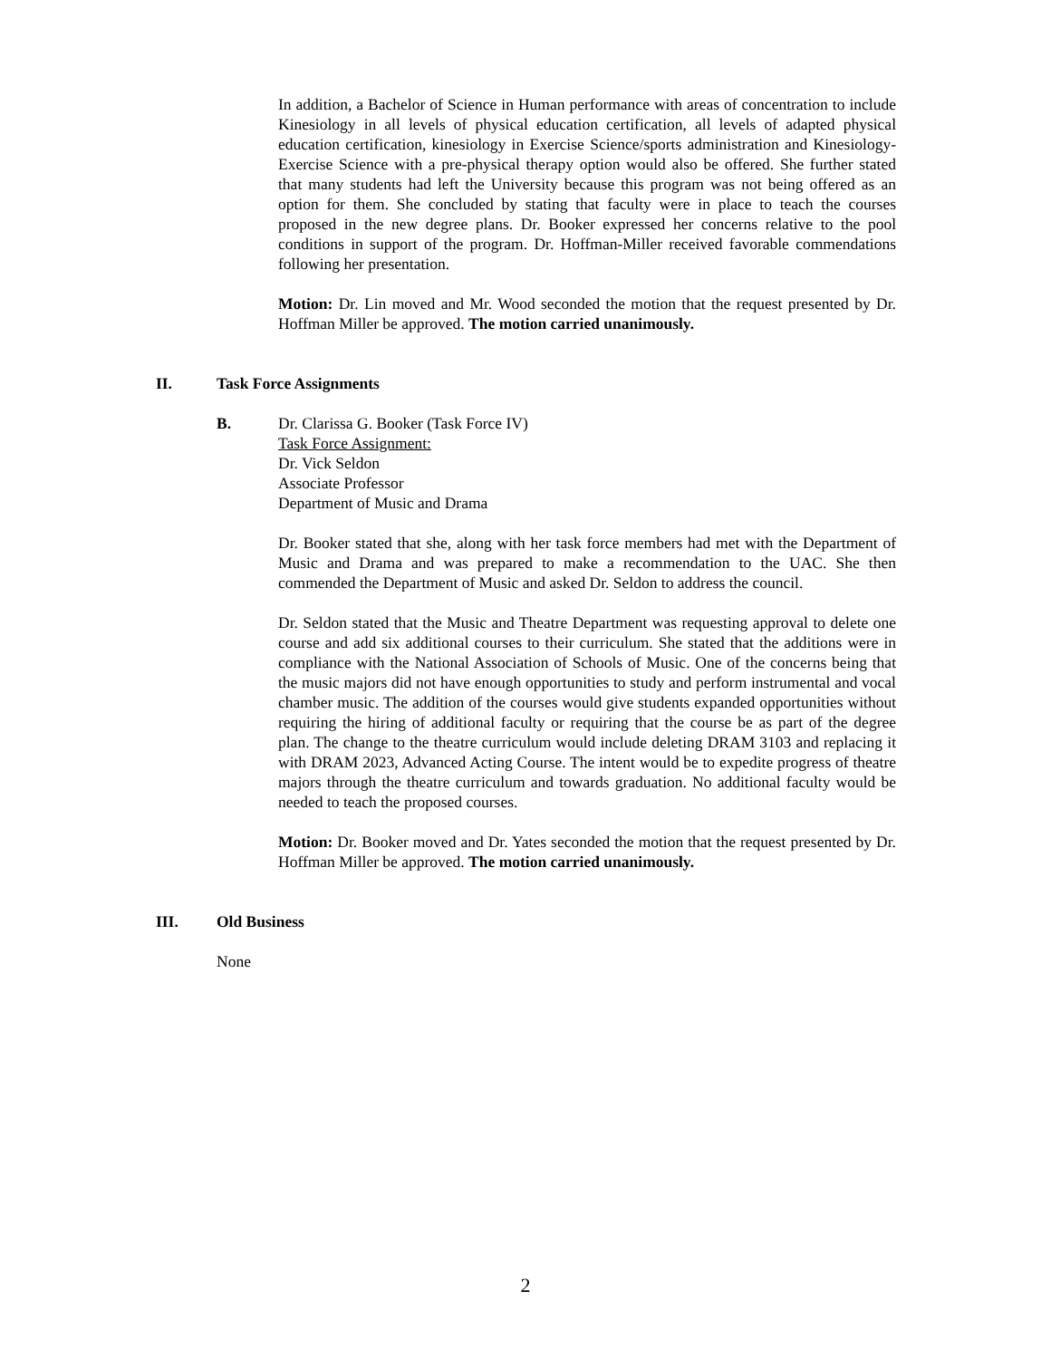In addition, a Bachelor of Science in Human performance with areas of concentration to include Kinesiology in all levels of physical education certification, all levels of adapted physical education certification, kinesiology in Exercise Science/sports administration and Kinesiology-Exercise Science with a pre-physical therapy option would also be offered. She further stated that many students had left the University because this program was not being offered as an option for them. She concluded by stating that faculty were in place to teach the courses proposed in the new degree plans. Dr. Booker expressed her concerns relative to the pool conditions in support of the program. Dr. Hoffman-Miller received favorable commendations following her presentation.
Motion: Dr. Lin moved and Mr. Wood seconded the motion that the request presented by Dr. Hoffman Miller be approved. The motion carried unanimously.
II. Task Force Assignments
B. Dr. Clarissa G. Booker (Task Force IV)
Task Force Assignment:
Dr. Vick Seldon
Associate Professor
Department of Music and Drama
Dr. Booker stated that she, along with her task force members had met with the Department of Music and Drama and was prepared to make a recommendation to the UAC. She then commended the Department of Music and asked Dr. Seldon to address the council.
Dr. Seldon stated that the Music and Theatre Department was requesting approval to delete one course and add six additional courses to their curriculum. She stated that the additions were in compliance with the National Association of Schools of Music. One of the concerns being that the music majors did not have enough opportunities to study and perform instrumental and vocal chamber music. The addition of the courses would give students expanded opportunities without requiring the hiring of additional faculty or requiring that the course be as part of the degree plan. The change to the theatre curriculum would include deleting DRAM 3103 and replacing it with DRAM 2023, Advanced Acting Course. The intent would be to expedite progress of theatre majors through the theatre curriculum and towards graduation. No additional faculty would be needed to teach the proposed courses.
Motion: Dr. Booker moved and Dr. Yates seconded the motion that the request presented by Dr. Hoffman Miller be approved. The motion carried unanimously.
III. Old Business
None
2